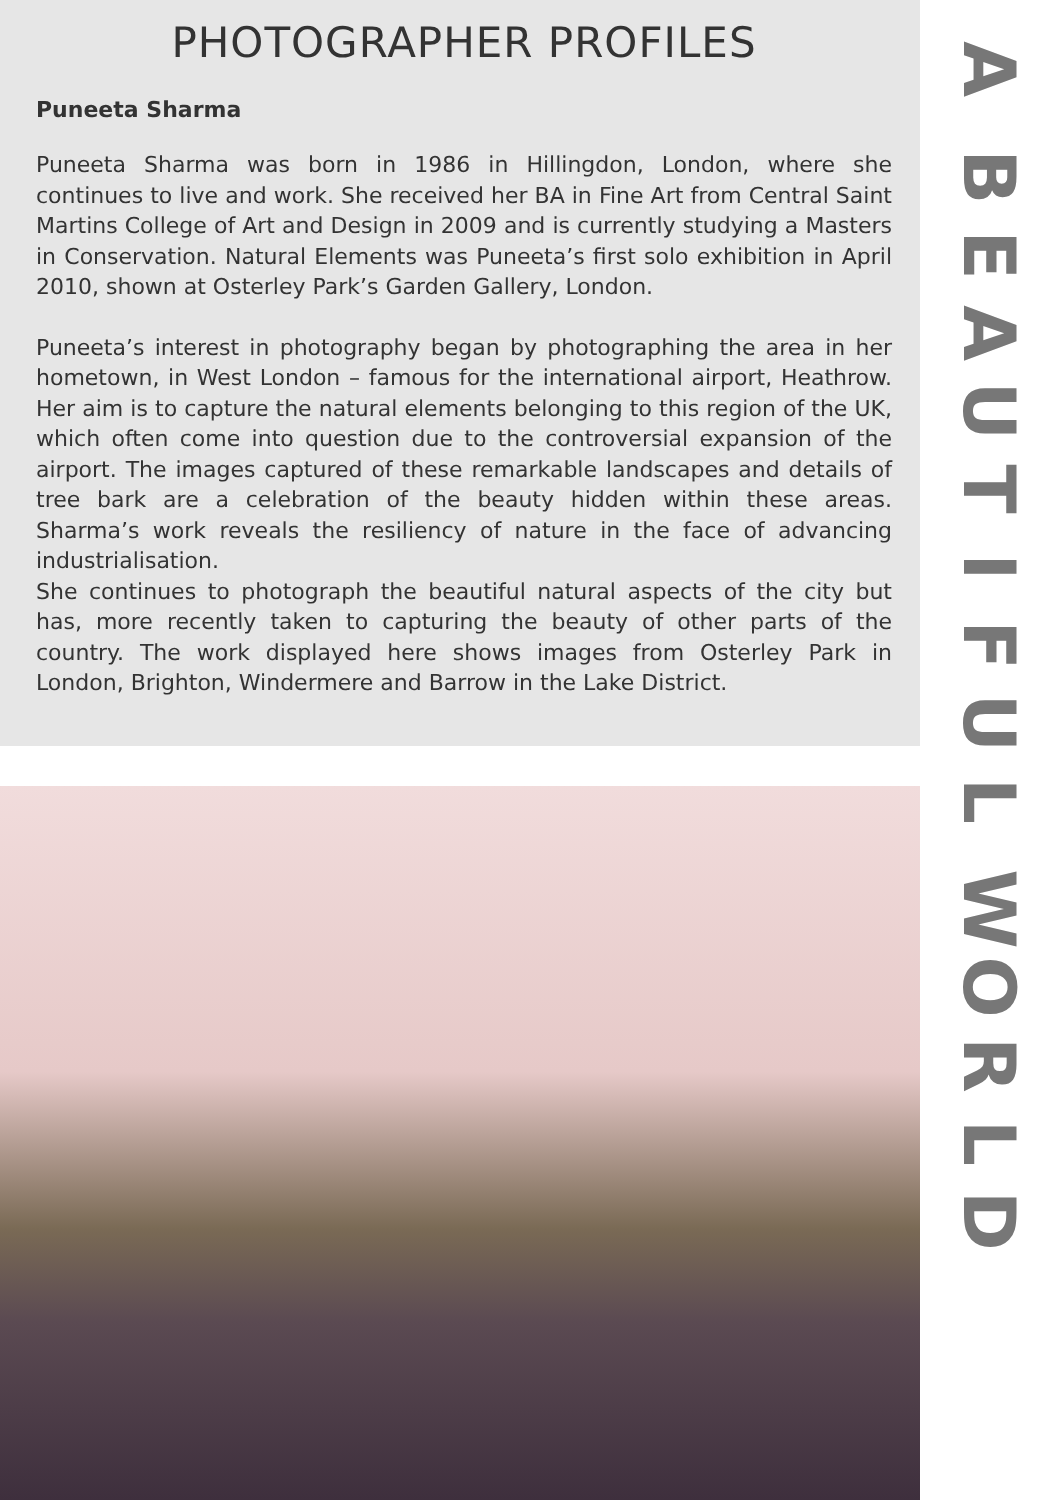PHOTOGRAPHER PROFILES
Puneeta Sharma
Puneeta Sharma was born in 1986 in Hillingdon, London, where she continues to live and work. She received her BA in Fine Art from Central Saint Martins College of Art and Design in 2009 and is currently studying a Masters in Conservation. Natural Elements was Puneeta’s first solo exhibition in April 2010, shown at Osterley Park’s Garden Gallery, London.
Puneeta’s interest in photography began by photographing the area in her hometown, in West London – famous for the international airport, Heathrow. Her aim is to capture the natural elements belonging to this region of the UK, which often come into question due to the controversial expansion of the airport. The images captured of these remarkable landscapes and details of tree bark are a celebration of the beauty hidden within these areas. Sharma’s work reveals the resiliency of nature in the face of advancing industrialisation.
She continues to photograph the beautiful natural aspects of the city but has, more recently taken to capturing the beauty of other parts of the country. The work displayed here shows images from Osterley Park in London, Brighton, Windermere and Barrow in the Lake District.
A
BEAUTIFUL
WORLD